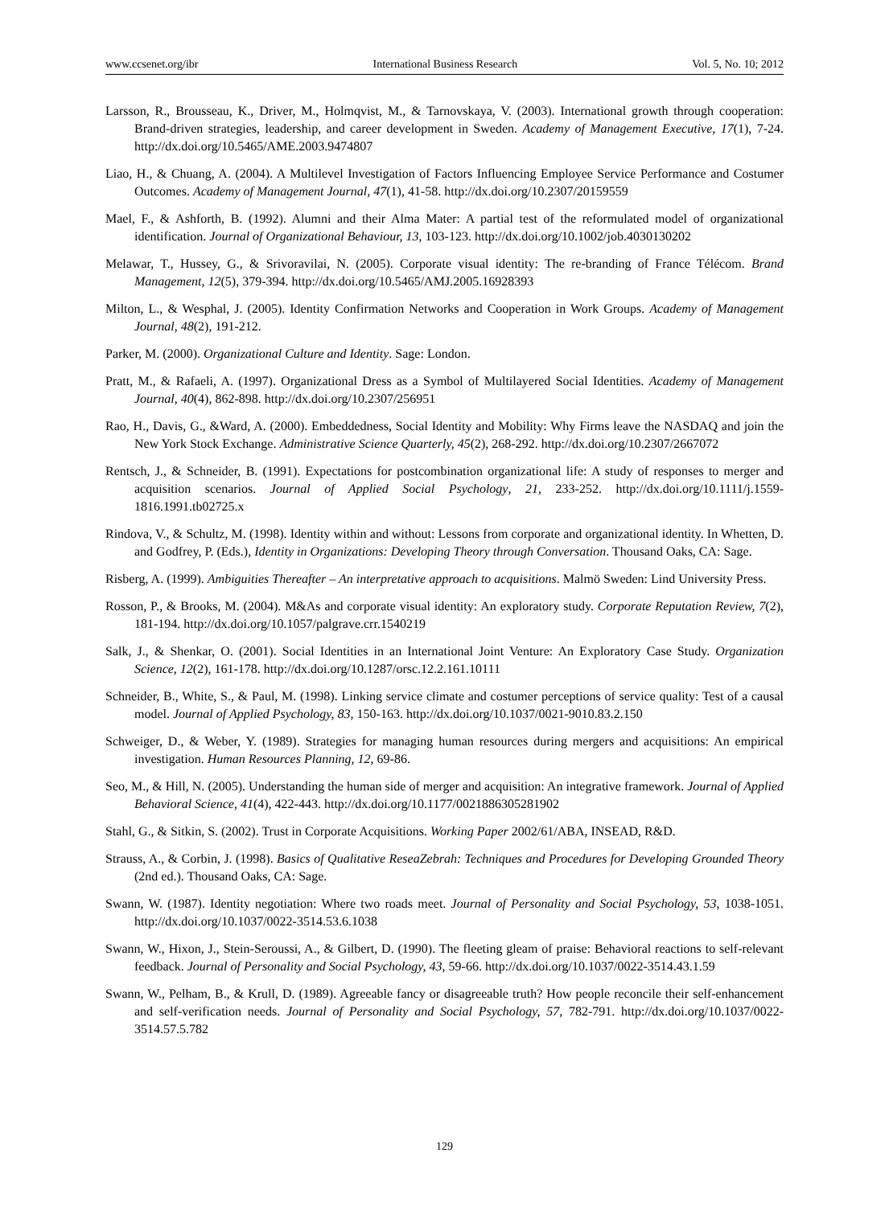www.ccsenet.org/ibr International Business Research Vol. 5, No. 10; 2012
Larsson, R., Brousseau, K., Driver, M., Holmqvist, M., & Tarnovskaya, V. (2003). International growth through cooperation: Brand-driven strategies, leadership, and career development in Sweden. Academy of Management Executive, 17(1), 7-24. http://dx.doi.org/10.5465/AME.2003.9474807
Liao, H., & Chuang, A. (2004). A Multilevel Investigation of Factors Influencing Employee Service Performance and Costumer Outcomes. Academy of Management Journal, 47(1), 41-58. http://dx.doi.org/10.2307/20159559
Mael, F., & Ashforth, B. (1992). Alumni and their Alma Mater: A partial test of the reformulated model of organizational identification. Journal of Organizational Behaviour, 13, 103-123. http://dx.doi.org/10.1002/job.4030130202
Melawar, T., Hussey, G., & Srivoravilai, N. (2005). Corporate visual identity: The re-branding of France Télécom. Brand Management, 12(5), 379-394. http://dx.doi.org/10.5465/AMJ.2005.16928393
Milton, L., & Wesphal, J. (2005). Identity Confirmation Networks and Cooperation in Work Groups. Academy of Management Journal, 48(2), 191-212.
Parker, M. (2000). Organizational Culture and Identity. Sage: London.
Pratt, M., & Rafaeli, A. (1997). Organizational Dress as a Symbol of Multilayered Social Identities. Academy of Management Journal, 40(4), 862-898. http://dx.doi.org/10.2307/256951
Rao, H., Davis, G., &Ward, A. (2000). Embeddedness, Social Identity and Mobility: Why Firms leave the NASDAQ and join the New York Stock Exchange. Administrative Science Quarterly, 45(2), 268-292. http://dx.doi.org/10.2307/2667072
Rentsch, J., & Schneider, B. (1991). Expectations for postcombination organizational life: A study of responses to merger and acquisition scenarios. Journal of Applied Social Psychology, 21, 233-252. http://dx.doi.org/10.1111/j.1559-1816.1991.tb02725.x
Rindova, V., & Schultz, M. (1998). Identity within and without: Lessons from corporate and organizational identity. In Whetten, D. and Godfrey, P. (Eds.), Identity in Organizations: Developing Theory through Conversation. Thousand Oaks, CA: Sage.
Risberg, A. (1999). Ambiguities Thereafter – An interpretative approach to acquisitions. Malmö Sweden: Lind University Press.
Rosson, P., & Brooks, M. (2004). M&As and corporate visual identity: An exploratory study. Corporate Reputation Review, 7(2), 181-194. http://dx.doi.org/10.1057/palgrave.crr.1540219
Salk, J., & Shenkar, O. (2001). Social Identities in an International Joint Venture: An Exploratory Case Study. Organization Science, 12(2), 161-178. http://dx.doi.org/10.1287/orsc.12.2.161.10111
Schneider, B., White, S., & Paul, M. (1998). Linking service climate and costumer perceptions of service quality: Test of a causal model. Journal of Applied Psychology, 83, 150-163. http://dx.doi.org/10.1037/0021-9010.83.2.150
Schweiger, D., & Weber, Y. (1989). Strategies for managing human resources during mergers and acquisitions: An empirical investigation. Human Resources Planning, 12, 69-86.
Seo, M., & Hill, N. (2005). Understanding the human side of merger and acquisition: An integrative framework. Journal of Applied Behavioral Science, 41(4), 422-443. http://dx.doi.org/10.1177/0021886305281902
Stahl, G., & Sitkin, S. (2002). Trust in Corporate Acquisitions. Working Paper 2002/61/ABA, INSEAD, R&D.
Strauss, A., & Corbin, J. (1998). Basics of Qualitative ReseaZebrah: Techniques and Procedures for Developing Grounded Theory (2nd ed.). Thousand Oaks, CA: Sage.
Swann, W. (1987). Identity negotiation: Where two roads meet. Journal of Personality and Social Psychology, 53, 1038-1051. http://dx.doi.org/10.1037/0022-3514.53.6.1038
Swann, W., Hixon, J., Stein-Seroussi, A., & Gilbert, D. (1990). The fleeting gleam of praise: Behavioral reactions to self-relevant feedback. Journal of Personality and Social Psychology, 43, 59-66. http://dx.doi.org/10.1037/0022-3514.43.1.59
Swann, W., Pelham, B., & Krull, D. (1989). Agreeable fancy or disagreeable truth? How people reconcile their self-enhancement and self-verification needs. Journal of Personality and Social Psychology, 57, 782-791. http://dx.doi.org/10.1037/0022-3514.57.5.782
129